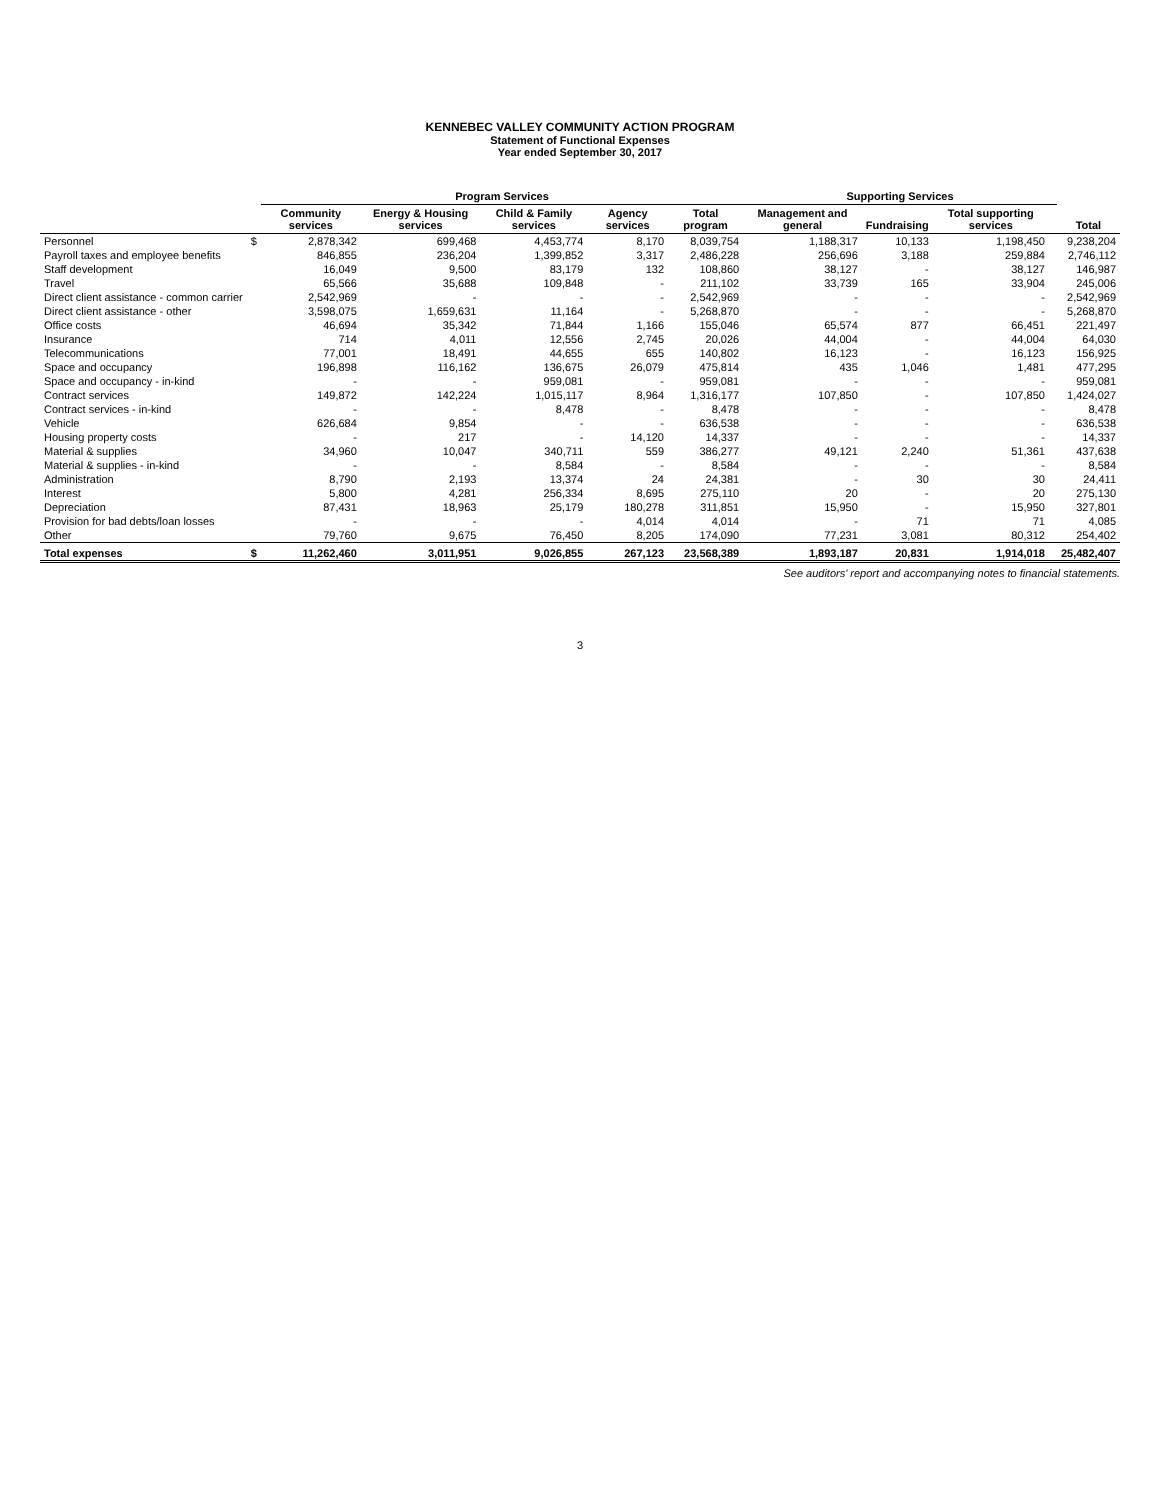KENNEBEC VALLEY COMMUNITY ACTION PROGRAM
Statement of Functional Expenses
Year ended September 30, 2017
| | | Program Services | | | | | Supporting Services | | | | |
| --- | --- | --- | --- | --- | --- | --- | --- | --- | --- | --- | --- |
| | | Community services | Energy & Housing services | Child & Family services | Agency services | Total program | Management and general | Fundraising | Total supporting services | | Total |
| Personnel | $ | 2,878,342 | 699,468 | 4,453,774 | 8,170 | 8,039,754 | 1,188,317 | 10,133 | 1,198,450 | | 9,238,204 |
| Payroll taxes and employee benefits | | 846,855 | 236,204 | 1,399,852 | 3,317 | 2,486,228 | 256,696 | 3,188 | 259,884 | | 2,746,112 |
| Staff development | | 16,049 | 9,500 | 83,179 | 132 | 108,860 | 38,127 | - | 38,127 | | 146,987 |
| Travel | | 65,566 | 35,688 | 109,848 | - | 211,102 | 33,739 | 165 | 33,904 | | 245,006 |
| Direct client assistance - common carrier | | 2,542,969 | - | - | - | 2,542,969 | - | - | - | | 2,542,969 |
| Direct client assistance - other | | 3,598,075 | 1,659,631 | 11,164 | - | 5,268,870 | - | - | - | | 5,268,870 |
| Office costs | | 46,694 | 35,342 | 71,844 | 1,166 | 155,046 | 65,574 | 877 | 66,451 | | 221,497 |
| Insurance | | 714 | 4,011 | 12,556 | 2,745 | 20,026 | 44,004 | - | 44,004 | | 64,030 |
| Telecommunications | | 77,001 | 18,491 | 44,655 | 655 | 140,802 | 16,123 | - | 16,123 | | 156,925 |
| Space and occupancy | | 196,898 | 116,162 | 136,675 | 26,079 | 475,814 | 435 | 1,046 | 1,481 | | 477,295 |
| Space and occupancy - in-kind | | - | - | 959,081 | - | 959,081 | - | - | - | | 959,081 |
| Contract services | | 149,872 | 142,224 | 1,015,117 | 8,964 | 1,316,177 | 107,850 | - | 107,850 | | 1,424,027 |
| Contract services - in-kind | | - | - | 8,478 | - | 8,478 | - | - | - | | 8,478 |
| Vehicle | | 626,684 | 9,854 | - | - | 636,538 | - | - | - | | 636,538 |
| Housing property costs | | - | 217 | - | 14,120 | 14,337 | - | - | - | | 14,337 |
| Material & supplies | | 34,960 | 10,047 | 340,711 | 559 | 386,277 | 49,121 | 2,240 | 51,361 | | 437,638 |
| Material & supplies - in-kind | | - | - | 8,584 | - | 8,584 | - | - | - | | 8,584 |
| Administration | | 8,790 | 2,193 | 13,374 | 24 | 24,381 | - | 30 | 30 | | 24,411 |
| Interest | | 5,800 | 4,281 | 256,334 | 8,695 | 275,110 | 20 | - | 20 | | 275,130 |
| Depreciation | | 87,431 | 18,963 | 25,179 | 180,278 | 311,851 | 15,950 | - | 15,950 | | 327,801 |
| Provision for bad debts/loan losses | | - | - | - | 4,014 | 4,014 | - | 71 | 71 | | 4,085 |
| Other | | 79,760 | 9,675 | 76,450 | 8,205 | 174,090 | 77,231 | 3,081 | 80,312 | | 254,402 |
| Total expenses | $ | 11,262,460 | 3,011,951 | 9,026,855 | 267,123 | 23,568,389 | 1,893,187 | 20,831 | 1,914,018 | | 25,482,407 |
See auditors' report and accompanying notes to financial statements.
3